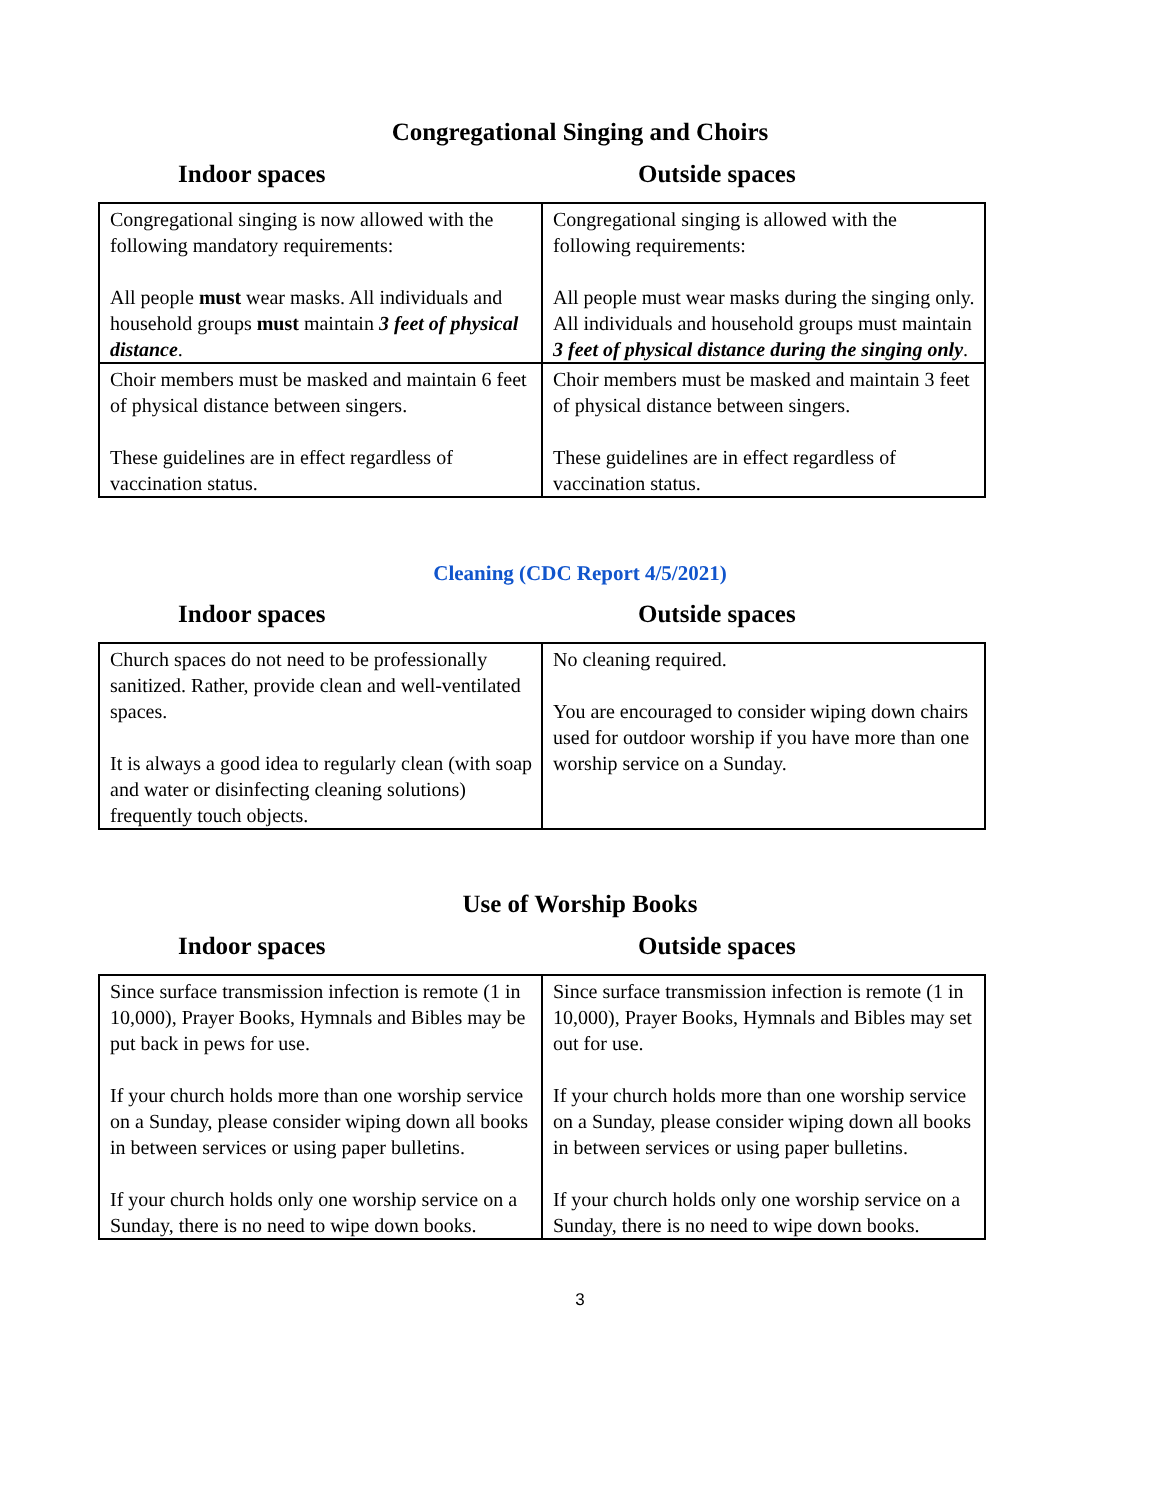Congregational Singing and Choirs
Indoor spaces Outside spaces
| Congregational singing is now allowed with the following mandatory requirements: All people must wear masks. All individuals and household groups must maintain 3 feet of physical distance . | Congregational singing is allowed with the following requirements: All people must wear masks during the singing only. All individuals and household groups must maintain 3 feet of physical distance during the singing only . |
| Choir members must be masked and maintain 6 feet of physical distance between singers. These guidelines are in effect regardless of vaccination status. | Choir members must be masked and maintain 3 feet of physical distance between singers. These guidelines are in effect regardless of vaccination status. |
Cleaning (CDC Report 4/5/2021)
Indoor spaces Outside spaces
| Church spaces do not need to be professionally sanitized. Rather, provide clean and well-ventilated spaces. It is always a good idea to regularly clean (with soap and water or disinfecting cleaning solutions) frequently touch objects. | No cleaning required. You are encouraged to consider wiping down chairs used for outdoor worship if you have more than one worship service on a Sunday. |
Use of Worship Books
Indoor spaces Outside spaces
| Since surface transmission infection is remote (1 in 10,000), Prayer Books, Hymnals and Bibles may be put back in pews for use. If your church holds more than one worship service on a Sunday, please consider wiping down all books in between services or using paper bulletins. If your church holds only one worship service on a Sunday, there is no need to wipe down books. | Since surface transmission infection is remote (1 in 10,000), Prayer Books, Hymnals and Bibles may set out for use. If your church holds more than one worship service on a Sunday, please consider wiping down all books in between services or using paper bulletins. If your church holds only one worship service on a Sunday, there is no need to wipe down books. |
3